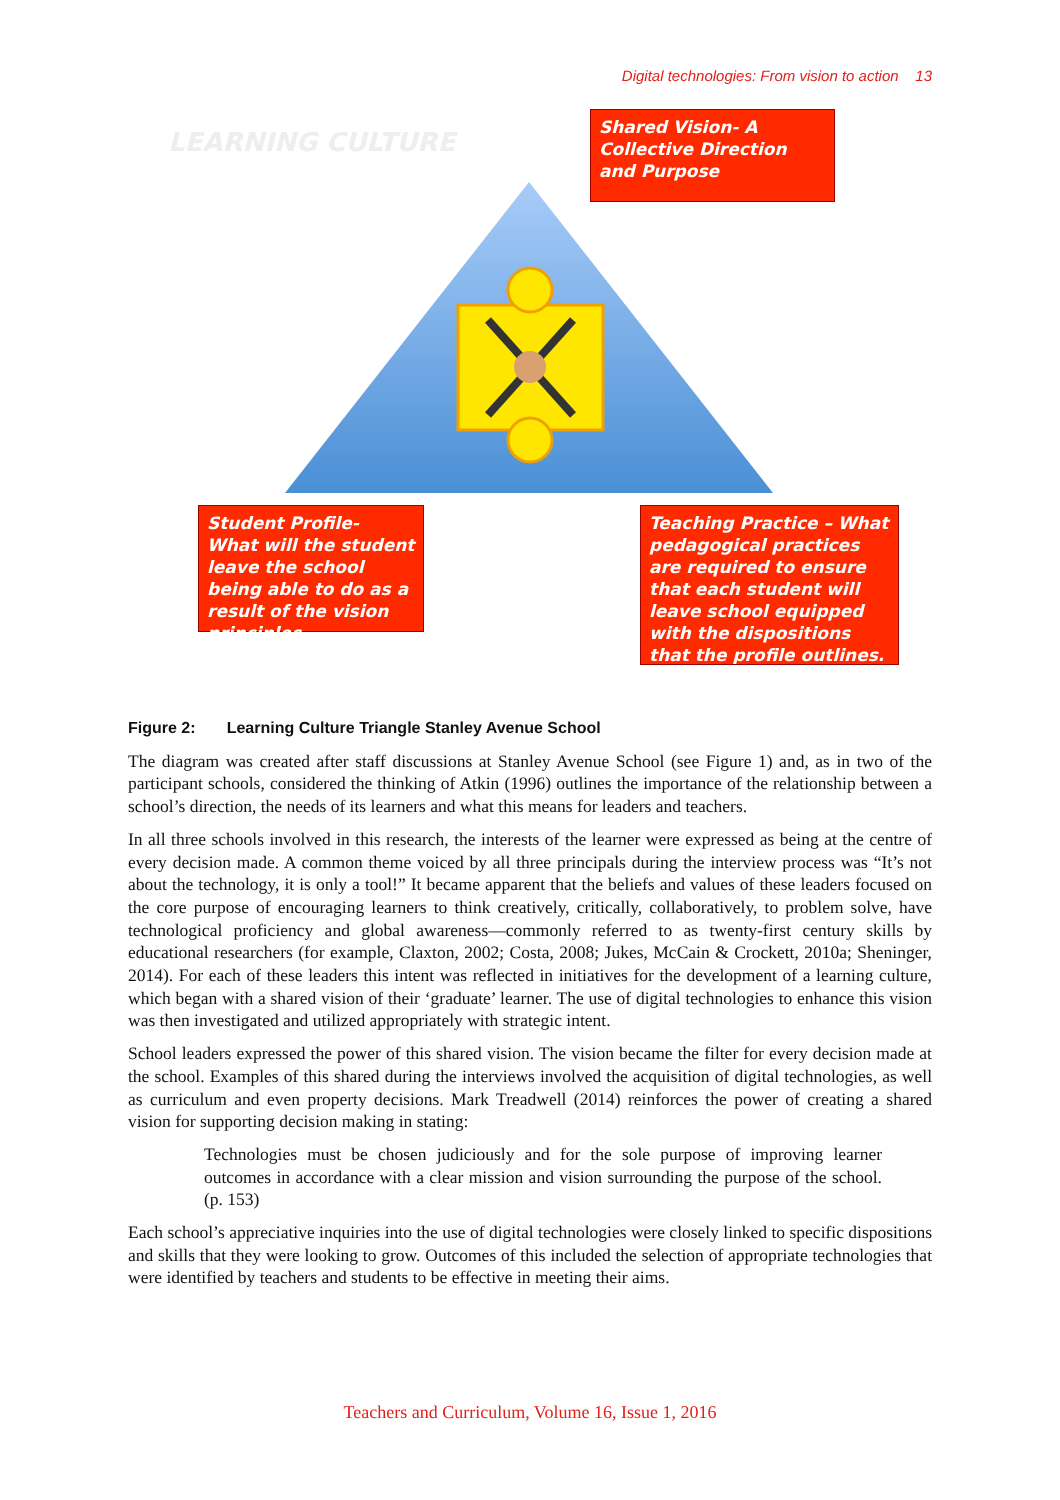Digital technologies: From vision to action 13
LEARNING CULTURE
Shared Vision- A Collective Direction and Purpose
Student Profile- What will the student leave the school being able to do as a result of the vision principles.
Teaching Practice – What pedagogical practices are required to ensure that each student will leave school equipped with the dispositions that the profile outlines.
Figure 2: Learning Culture Triangle Stanley Avenue School
The diagram was created after staff discussions at Stanley Avenue School (see Figure 1) and, as in two of the participant schools, considered the thinking of Atkin (1996) outlines the importance of the relationship between a school’s direction, the needs of its learners and what this means for leaders and teachers.
In all three schools involved in this research, the interests of the learner were expressed as being at the centre of every decision made. A common theme voiced by all three principals during the interview process was “It’s not about the technology, it is only a tool!” It became apparent that the beliefs and values of these leaders focused on the core purpose of encouraging learners to think creatively, critically, collaboratively, to problem solve, have technological proficiency and global awareness—commonly referred to as twenty-first century skills by educational researchers (for example, Claxton, 2002; Costa, 2008; Jukes, McCain & Crockett, 2010a; Sheninger, 2014). For each of these leaders this intent was reflected in initiatives for the development of a learning culture, which began with a shared vision of their ‘graduate’ learner. The use of digital technologies to enhance this vision was then investigated and utilized appropriately with strategic intent.
School leaders expressed the power of this shared vision. The vision became the filter for every decision made at the school. Examples of this shared during the interviews involved the acquisition of digital technologies, as well as curriculum and even property decisions. Mark Treadwell (2014) reinforces the power of creating a shared vision for supporting decision making in stating:
Technologies must be chosen judiciously and for the sole purpose of improving learner outcomes in accordance with a clear mission and vision surrounding the purpose of the school. (p. 153)
Each school’s appreciative inquiries into the use of digital technologies were closely linked to specific dispositions and skills that they were looking to grow. Outcomes of this included the selection of appropriate technologies that were identified by teachers and students to be effective in meeting their aims.
Teachers and Curriculum, Volume 16, Issue 1, 2016